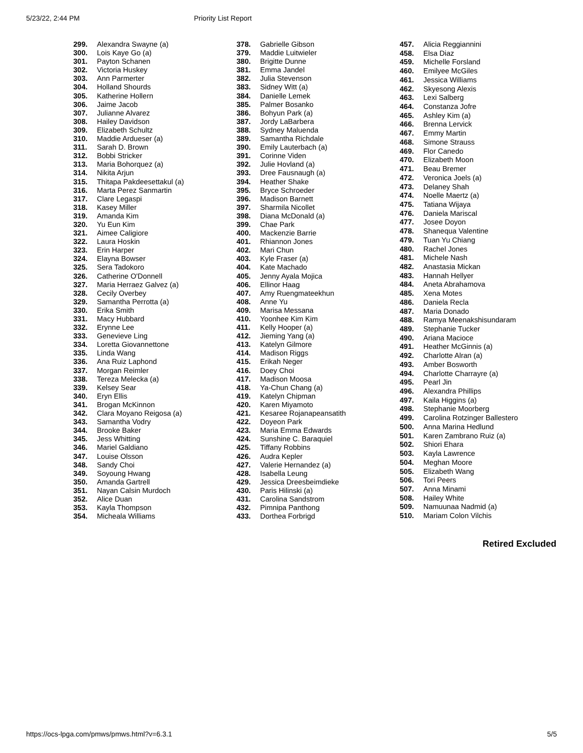5/23/22, 2:44 PM Priority List Report
| 299. | Alexandra Swayne (a) |
| 300. | Lois Kaye Go (a) |
| 301. | Payton Schanen |
| 302. | Victoria Huskey |
| 303. | Ann Parmerter |
| 304. | Holland Shourds |
| 305. | Katherine Hollern |
| 306. | Jaime Jacob |
| 307. | Julianne Alvarez |
| 308. | Hailey Davidson |
| 309. | Elizabeth Schultz |
| 310. | Maddie Ardueser (a) |
| 311. | Sarah D. Brown |
| 312. | Bobbi Stricker |
| 313. | Maria Bohorquez (a) |
| 314. | Nikita Arjun |
| 315. | Thitapa Pakdeesettakul (a) |
| 316. | Marta Perez Sanmartin |
| 317. | Clare Legaspi |
| 318. | Kasey Miller |
| 319. | Amanda Kim |
| 320. | Yu Eun Kim |
| 321. | Aimee Caligiore |
| 322. | Laura Hoskin |
| 323. | Erin Harper |
| 324. | Elayna Bowser |
| 325. | Sera Tadokoro |
| 326. | Catherine O'Donnell |
| 327. | Maria Herraez Galvez (a) |
| 328. | Cecily Overbey |
| 329. | Samantha Perrotta (a) |
| 330. | Erika Smith |
| 331. | Macy Hubbard |
| 332. | Erynne Lee |
| 333. | Genevieve Ling |
| 334. | Loretta Giovannettone |
| 335. | Linda Wang |
| 336. | Ana Ruiz Laphond |
| 337. | Morgan Reimler |
| 338. | Tereza Melecka (a) |
| 339. | Kelsey Sear |
| 340. | Eryn Ellis |
| 341. | Brogan McKinnon |
| 342. | Clara Moyano Reigosa (a) |
| 343. | Samantha Vodry |
| 344. | Brooke Baker |
| 345. | Jess Whitting |
| 346. | Mariel Galdiano |
| 347. | Louise Olsson |
| 348. | Sandy Choi |
| 349. | Soyoung Hwang |
| 350. | Amanda Gartrell |
| 351. | Nayan Calsin Murdoch |
| 352. | Alice Duan |
| 353. | Kayla Thompson |
| 354. | Micheala Williams |
| 378. | Gabrielle Gibson |
| 379. | Maddie Luitwieler |
| 380. | Brigitte Dunne |
| 381. | Emma Jandel |
| 382. | Julia Stevenson |
| 383. | Sidney Witt (a) |
| 384. | Danielle Lemek |
| 385. | Palmer Bosanko |
| 386. | Bohyun Park (a) |
| 387. | Jordy LaBarbera |
| 388. | Sydney Maluenda |
| 389. | Samantha Richdale |
| 390. | Emily Lauterbach (a) |
| 391. | Corinne Viden |
| 392. | Julie Hovland (a) |
| 393. | Dree Fausnaugh (a) |
| 394. | Heather Shake |
| 395. | Bryce Schroeder |
| 396. | Madison Barnett |
| 397. | Sharmila Nicollet |
| 398. | Diana McDonald (a) |
| 399. | Chae Park |
| 400. | Mackenzie Barrie |
| 401. | Rhiannon Jones |
| 402. | Mari Chun |
| 403. | Kyle Fraser (a) |
| 404. | Kate Machado |
| 405. | Jenny Ayala Mojica |
| 406. | Ellinor Haag |
| 407. | Amy Ruengmateekhun |
| 408. | Anne Yu |
| 409. | Marisa Messana |
| 410. | Yoonhee Kim Kim |
| 411. | Kelly Hooper (a) |
| 412. | Jieming Yang (a) |
| 413. | Katelyn Gilmore |
| 414. | Madison Riggs |
| 415. | Erikah Neger |
| 416. | Doey Choi |
| 417. | Madison Moosa |
| 418. | Ya-Chun Chang (a) |
| 419. | Katelyn Chipman |
| 420. | Karen Miyamoto |
| 421. | Kesaree Rojanapeansatith |
| 422. | Doyeon Park |
| 423. | Maria Emma Edwards |
| 424. | Sunshine C. Baraquiel |
| 425. | Tiffany Robbins |
| 426. | Audra Kepler |
| 427. | Valerie Hernandez (a) |
| 428. | Isabella Leung |
| 429. | Jessica Dreesbeimdieke |
| 430. | Paris Hilinski (a) |
| 431. | Carolina Sandstrom |
| 432. | Pimnipa Panthong |
| 433. | Dorthea Forbrigd |
| 457. | Alicia Reggiannini |
| 458. | Elsa Diaz |
| 459. | Michelle Forsland |
| 460. | Emilyee McGiles |
| 461. | Jessica Williams |
| 462. | Skyesong Alexis |
| 463. | Lexi Salberg |
| 464. | Constanza Jofre |
| 465. | Ashley Kim (a) |
| 466. | Brenna Lervick |
| 467. | Emmy Martin |
| 468. | Simone Strauss |
| 469. | Flor Canedo |
| 470. | Elizabeth Moon |
| 471. | Beau Bremer |
| 472. | Veronica Joels (a) |
| 473. | Delaney Shah |
| 474. | Noelle Maertz (a) |
| 475. | Tatiana Wijaya |
| 476. | Daniela Mariscal |
| 477. | Josee Doyon |
| 478. | Shanequa Valentine |
| 479. | Tuan Yu Chiang |
| 480. | Rachel Jones |
| 481. | Michele Nash |
| 482. | Anastasia Mickan |
| 483. | Hannah Hellyer |
| 484. | Aneta Abrahamova |
| 485. | Xena Motes |
| 486. | Daniela Recla |
| 487. | Maria Donado |
| 488. | Ramya Meenakshisundaram |
| 489. | Stephanie Tucker |
| 490. | Ariana Macioce |
| 491. | Heather McGinnis (a) |
| 492. | Charlotte Alran (a) |
| 493. | Amber Bosworth |
| 494. | Charlotte Charrayre (a) |
| 495. | Pearl Jin |
| 496. | Alexandra Phillips |
| 497. | Kaila Higgins (a) |
| 498. | Stephanie Moorberg |
| 499. | Carolina Rotzinger Ballestero |
| 500. | Anna Marina Hedlund |
| 501. | Karen Zambrano Ruiz (a) |
| 502. | Shiori Ehara |
| 503. | Kayla Lawrence |
| 504. | Meghan Moore |
| 505. | Elizabeth Wang |
| 506. | Tori Peers |
| 507. | Anna Minami |
| 508. | Hailey White |
| 509. | Namuunaa Nadmid (a) |
| 510. | Mariam Colon Vilchis |
Retired Excluded
https://ocs-lpga.com/pmws/pmws.html?v=6.3.1 5/5